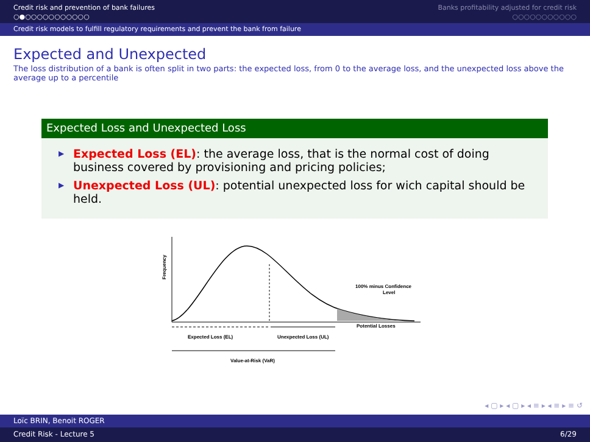Credit risk and prevention of bank failures
○●○○○○○○○○○○○
Banks profitability adjusted for credit risk
○○○○○○○○○○○
Credit risk models to fulfill regulatory requirements and prevent the bank from failure
Expected and Unexpected
The loss distribution of a bank is often split in two parts: the expected loss, from 0 to the average loss, and the unexpected loss above the average up to a percentile
Expected Loss and Unexpected Loss
▶ Expected Loss (EL): the average loss, that is the normal cost of doing business covered by provisioning and pricing policies;
▶ Unexpected Loss (UL): potential unexpected loss for wich capital should be held.
Frequency
100% minus Confidence
Level
Potential Losses
Expected Loss (EL)
Unexpected Loss (UL)
Value-at-Risk (VaR)
◂ ▢ ▸ ◂ ▢ ▸ ◂ ≡ ▸ ◂ ≡ ▸ ≡ ↺
Loïc BRIN, Benoit ROGER
Credit Risk - Lecture 5 6/29